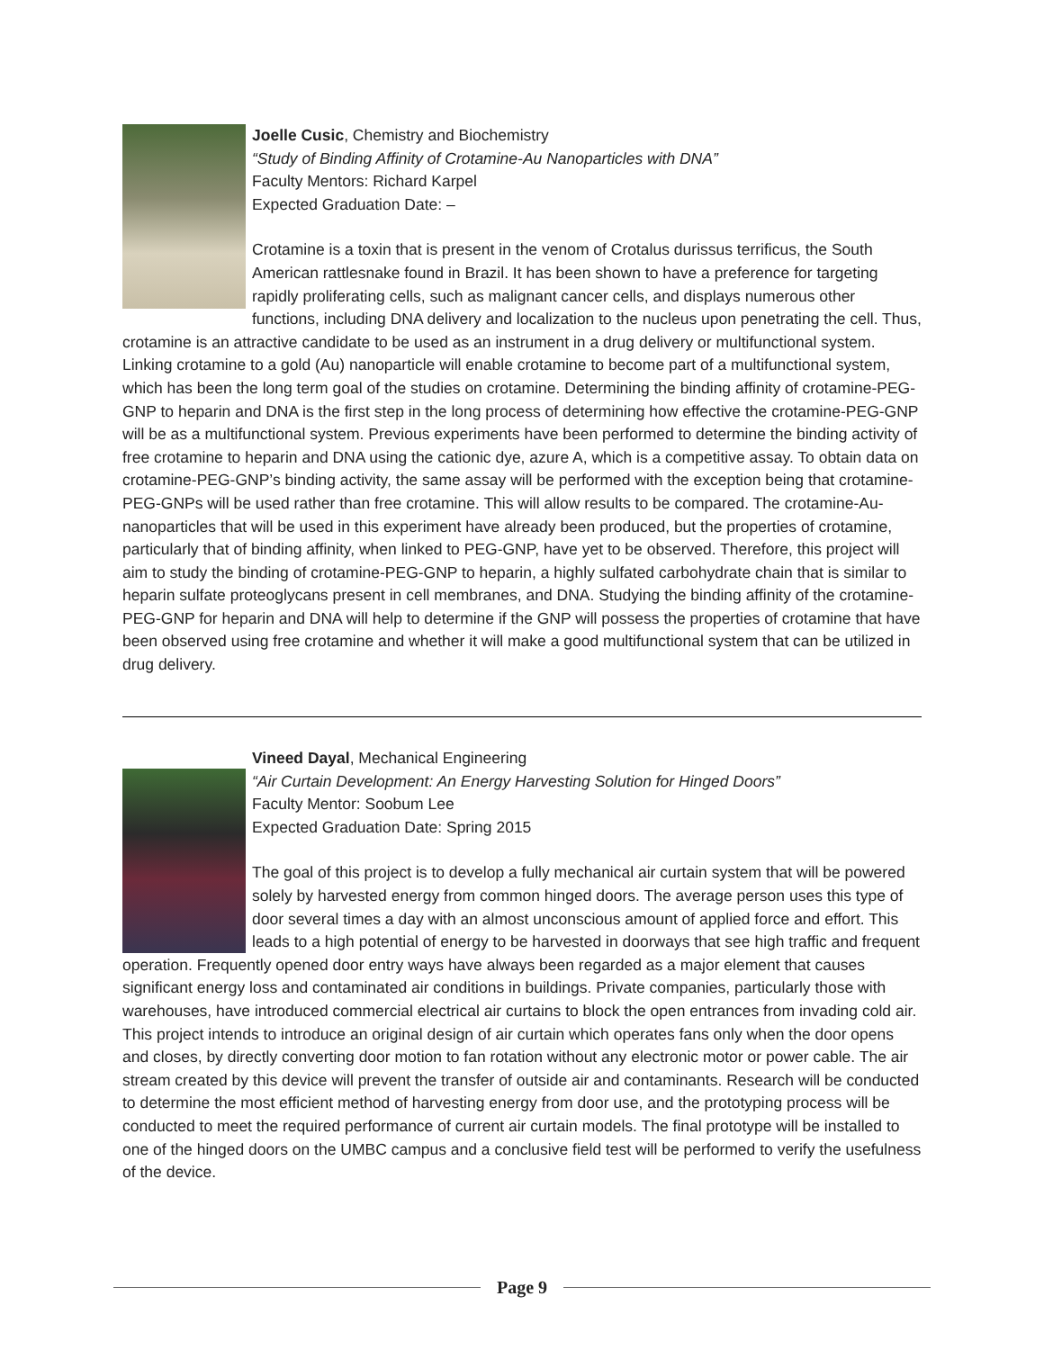Joelle Cusic, Chemistry and Biochemistry
“Study of Binding Affinity of Crotamine-Au Nanoparticles with DNA”
Faculty Mentors: Richard Karpel
Expected Graduation Date: –
Crotamine is a toxin that is present in the venom of Crotalus durissus terrificus, the South American rattlesnake found in Brazil. It has been shown to have a preference for targeting rapidly proliferating cells, such as malignant cancer cells, and displays numerous other functions, including DNA delivery and localization to the nucleus upon penetrating the cell. Thus, crotamine is an attractive candidate to be used as an instrument in a drug delivery or multifunctional system. Linking crotamine to a gold (Au) nanoparticle will enable crotamine to become part of a multifunctional system, which has been the long term goal of the studies on crotamine. Determining the binding affinity of crotamine-PEG-GNP to heparin and DNA is the first step in the long process of determining how effective the crotamine-PEG-GNP will be as a multifunctional system. Previous experiments have been performed to determine the binding activity of free crotamine to heparin and DNA using the cationic dye, azure A, which is a competitive assay. To obtain data on crotamine-PEG-GNP’s binding activity, the same assay will be performed with the exception being that crotamine-PEG-GNPs will be used rather than free crotamine. This will allow results to be compared. The crotamine-Au-nanoparticles that will be used in this experiment have already been produced, but the properties of crotamine, particularly that of binding affinity, when linked to PEG-GNP, have yet to be observed. Therefore, this project will aim to study the binding of crotamine-PEG-GNP to heparin, a highly sulfated carbohydrate chain that is similar to heparin sulfate proteoglycans present in cell membranes, and DNA. Studying the binding affinity of the crotamine-PEG-GNP for heparin and DNA will help to determine if the GNP will possess the properties of crotamine that have been observed using free crotamine and whether it will make a good multifunctional system that can be utilized in drug delivery.
Vineed Dayal, Mechanical Engineering
“Air Curtain Development: An Energy Harvesting Solution for Hinged Doors”
Faculty Mentor: Soobum Lee
Expected Graduation Date: Spring 2015
The goal of this project is to develop a fully mechanical air curtain system that will be powered solely by harvested energy from common hinged doors. The average person uses this type of door several times a day with an almost unconscious amount of applied force and effort. This leads to a high potential of energy to be harvested in doorways that see high traffic and frequent operation. Frequently opened door entry ways have always been regarded as a major element that causes significant energy loss and contaminated air conditions in buildings. Private companies, particularly those with warehouses, have introduced commercial electrical air curtains to block the open entrances from invading cold air. This project intends to introduce an original design of air curtain which operates fans only when the door opens and closes, by directly converting door motion to fan rotation without any electronic motor or power cable. The air stream created by this device will prevent the transfer of outside air and contaminants. Research will be conducted to determine the most efficient method of harvesting energy from door use, and the prototyping process will be conducted to meet the required performance of current air curtain models. The final prototype will be installed to one of the hinged doors on the UMBC campus and a conclusive field test will be performed to verify the usefulness of the device.
Page 9